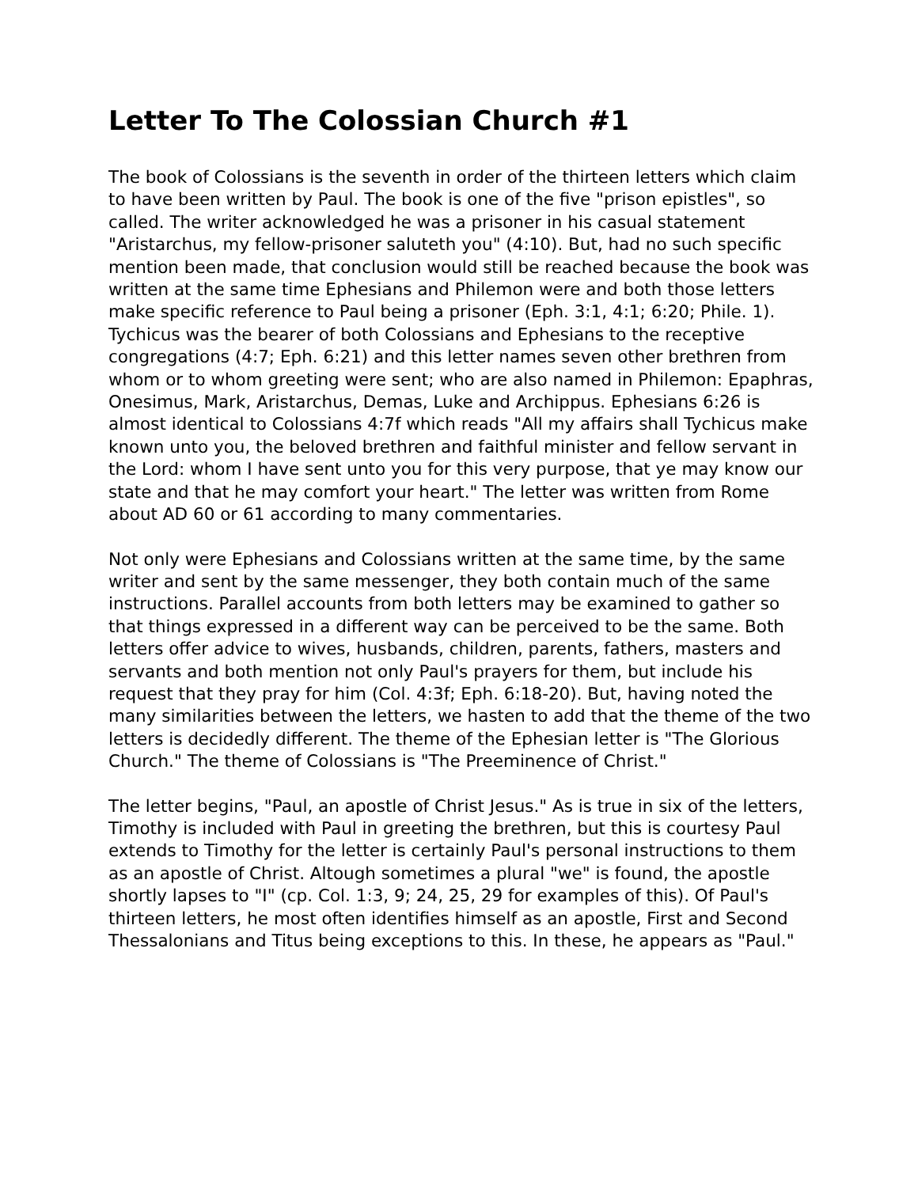Letter To The Colossian Church #1
The book of Colossians is the seventh in order of the thirteen letters which claim to have been written by Paul. The book is one of the five "prison epistles", so called. The writer acknowledged he was a prisoner in his casual statement "Aristarchus, my fellow-prisoner saluteth you" (4:10). But, had no such specific mention been made, that conclusion would still be reached because the book was written at the same time Ephesians and Philemon were and both those letters make specific reference to Paul being a prisoner (Eph. 3:1, 4:1; 6:20; Phile. 1). Tychicus was the bearer of both Colossians and Ephesians to the receptive congregations (4:7; Eph. 6:21) and this letter names seven other brethren from whom or to whom greeting were sent; who are also named in Philemon: Epaphras, Onesimus, Mark, Aristarchus, Demas, Luke and Archippus. Ephesians 6:26 is almost identical to Colossians 4:7f which reads "All my affairs shall Tychicus make known unto you, the beloved brethren and faithful minister and fellow servant in the Lord: whom I have sent unto you for this very purpose, that ye may know our state and that he may comfort your heart." The letter was written from Rome about AD 60 or 61 according to many commentaries.
Not only were Ephesians and Colossians written at the same time, by the same writer and sent by the same messenger, they both contain much of the same instructions. Parallel accounts from both letters may be examined to gather so that things expressed in a different way can be perceived to be the same. Both letters offer advice to wives, husbands, children, parents, fathers, masters and servants and both mention not only Paul's prayers for them, but include his request that they pray for him (Col. 4:3f; Eph. 6:18-20). But, having noted the many similarities between the letters, we hasten to add that the theme of the two letters is decidedly different. The theme of the Ephesian letter is "The Glorious Church." The theme of Colossians is "The Preeminence of Christ."
The letter begins, "Paul, an apostle of Christ Jesus." As is true in six of the letters, Timothy is included with Paul in greeting the brethren, but this is courtesy Paul extends to Timothy for the letter is certainly Paul's personal instructions to them as an apostle of Christ. Altough sometimes a plural "we" is found, the apostle shortly lapses to "I" (cp. Col. 1:3, 9; 24, 25, 29 for examples of this). Of Paul's thirteen letters, he most often identifies himself as an apostle, First and Second Thessalonians and Titus being exceptions to this. In these, he appears as "Paul."